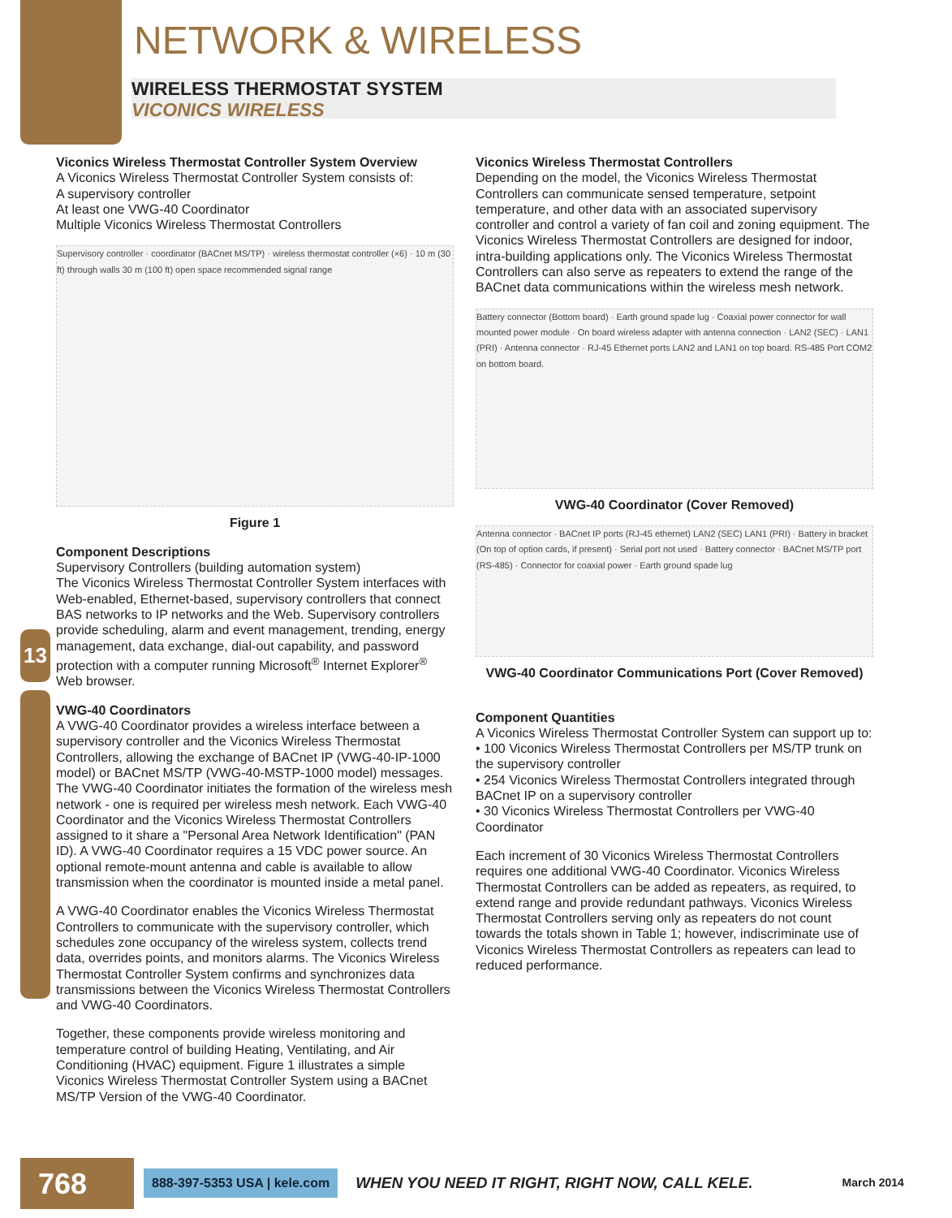NETWORK & WIRELESS
WIRELESS THERMOSTAT SYSTEM
VICONICS WIRELESS
13
Viconics Wireless Thermostat Controller System Overview
A Viconics Wireless Thermostat Controller System consists of:
A supervisory controller
At least one VWG-40 Coordinator
Multiple Viconics Wireless Thermostat Controllers
Supervisory controller · coordinator (BACnet MS/TP) · wireless thermostat controller (×6) · 10 m (30 ft) through walls 30 m (100 ft) open space recommended signal range
Figure 1
Component Descriptions
Supervisory Controllers (building automation system)
The Viconics Wireless Thermostat Controller System interfaces with Web-enabled, Ethernet-based, supervisory controllers that connect BAS networks to IP networks and the Web. Supervisory controllers provide scheduling, alarm and event management, trending, energy management, data exchange, dial-out capability, and password protection with a computer running Microsoft<sup>®</sup> Internet Explorer<sup>®</sup> Web browser.
VWG-40 Coordinators
A VWG-40 Coordinator provides a wireless interface between a supervisory controller and the Viconics Wireless Thermostat Controllers, allowing the exchange of BACnet IP (VWG-40-IP-1000 model) or BACnet MS/TP (VWG-40-MSTP-1000 model) messages. The VWG-40 Coordinator initiates the formation of the wireless mesh network - one is required per wireless mesh network. Each VWG-40 Coordinator and the Viconics Wireless Thermostat Controllers assigned to it share a "Personal Area Network Identification" (PAN ID). A VWG-40 Coordinator requires a 15 VDC power source. An optional remote-mount antenna and cable is available to allow transmission when the coordinator is mounted inside a metal panel.
A VWG-40 Coordinator enables the Viconics Wireless Thermostat Controllers to communicate with the supervisory controller, which schedules zone occupancy of the wireless system, collects trend data, overrides points, and monitors alarms. The Viconics Wireless Thermostat Controller System confirms and synchronizes data transmissions between the Viconics Wireless Thermostat Controllers and VWG-40 Coordinators.
Together, these components provide wireless monitoring and temperature control of building Heating, Ventilating, and Air Conditioning (HVAC) equipment. Figure 1 illustrates a simple Viconics Wireless Thermostat Controller System using a BACnet MS/TP Version of the VWG-40 Coordinator.
Viconics Wireless Thermostat Controllers
Depending on the model, the Viconics Wireless Thermostat Controllers can communicate sensed temperature, setpoint temperature, and other data with an associated supervisory controller and control a variety of fan coil and zoning equipment. The Viconics Wireless Thermostat Controllers are designed for indoor, intra-building applications only. The Viconics Wireless Thermostat Controllers can also serve as repeaters to extend the range of the BACnet data communications within the wireless mesh network.
Battery connector (Bottom board) · Earth ground spade lug · Coaxial power connector for wall mounted power module · On board wireless adapter with antenna connection · LAN2 (SEC) · LAN1 (PRI) · Antenna connector · RJ-45 Ethernet ports LAN2 and LAN1 on top board. RS-485 Port COM2 on bottom board.
VWG-40 Coordinator (Cover Removed)
Antenna connector · BACnet IP ports (RJ-45 ethernet) LAN2 (SEC) LAN1 (PRI) · Battery in bracket (On top of option cards, if present) · Serial port not used · Battery connector · BACnet MS/TP port (RS-485) · Connector for coaxial power · Earth ground spade lug
VWG-40 Coordinator Communications Port (Cover Removed)
Component Quantities
A Viconics Wireless Thermostat Controller System can support up to:
• 100 Viconics Wireless Thermostat Controllers per MS/TP trunk on the supervisory controller
• 254 Viconics Wireless Thermostat Controllers integrated through BACnet IP on a supervisory controller
• 30 Viconics Wireless Thermostat Controllers per VWG-40 Coordinator
Each increment of 30 Viconics Wireless Thermostat Controllers requires one additional VWG-40 Coordinator. Viconics Wireless Thermostat Controllers can be added as repeaters, as required, to extend range and provide redundant pathways. Viconics Wireless Thermostat Controllers serving only as repeaters do not count towards the totals shown in Table 1; however, indiscriminate use of Viconics Wireless Thermostat Controllers as repeaters can lead to reduced performance.
768
888-397-5353 USA | kele.com
WHEN YOU NEED IT RIGHT, RIGHT NOW, CALL KELE.
March 2014